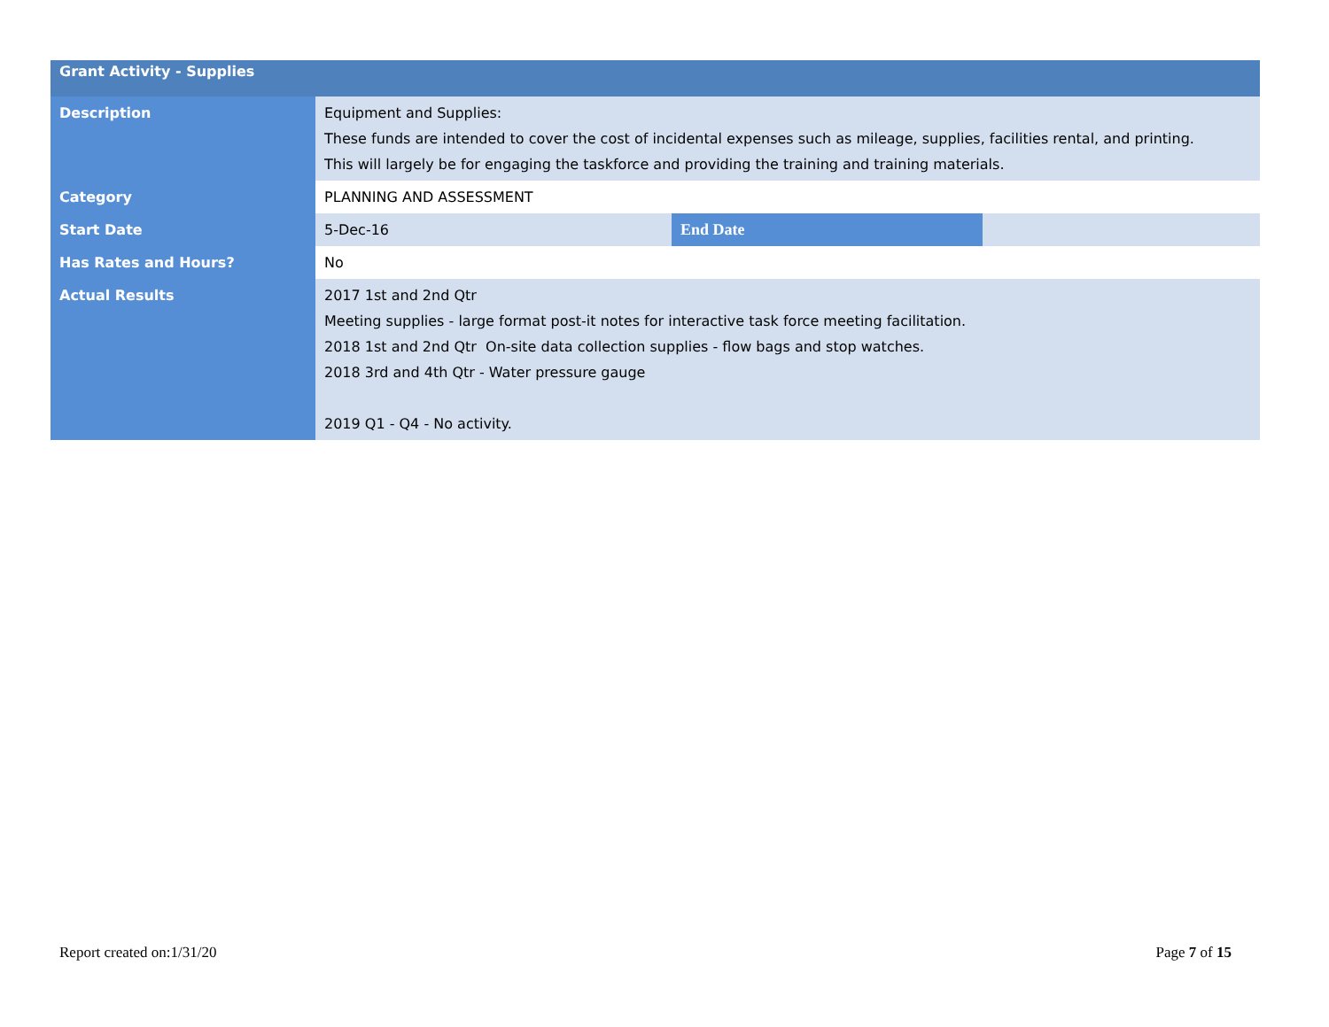| Grant Activity - Supplies | | | |
| Description | Equipment and Supplies: These funds are intended to cover the cost of incidental expenses such as mileage, supplies, facilities rental, and printing. This will largely be for engaging the taskforce and providing the training and training materials. | | |
| Category | PLANNING AND ASSESSMENT | | |
| Start Date | 5-Dec-16 | End Date | |
| Has Rates and Hours? | No | | |
| Actual Results | 2017 1st and 2nd Qtr Meeting supplies - large format post-it notes for interactive task force meeting facilitation. 2018 1st and 2nd Qtr On-site data collection supplies - flow bags and stop watches. 2018 3rd and 4th Qtr - Water pressure gauge 2019 Q1 - Q4 - No activity. | | |
Report created on:1/31/20 Page 7 of 15